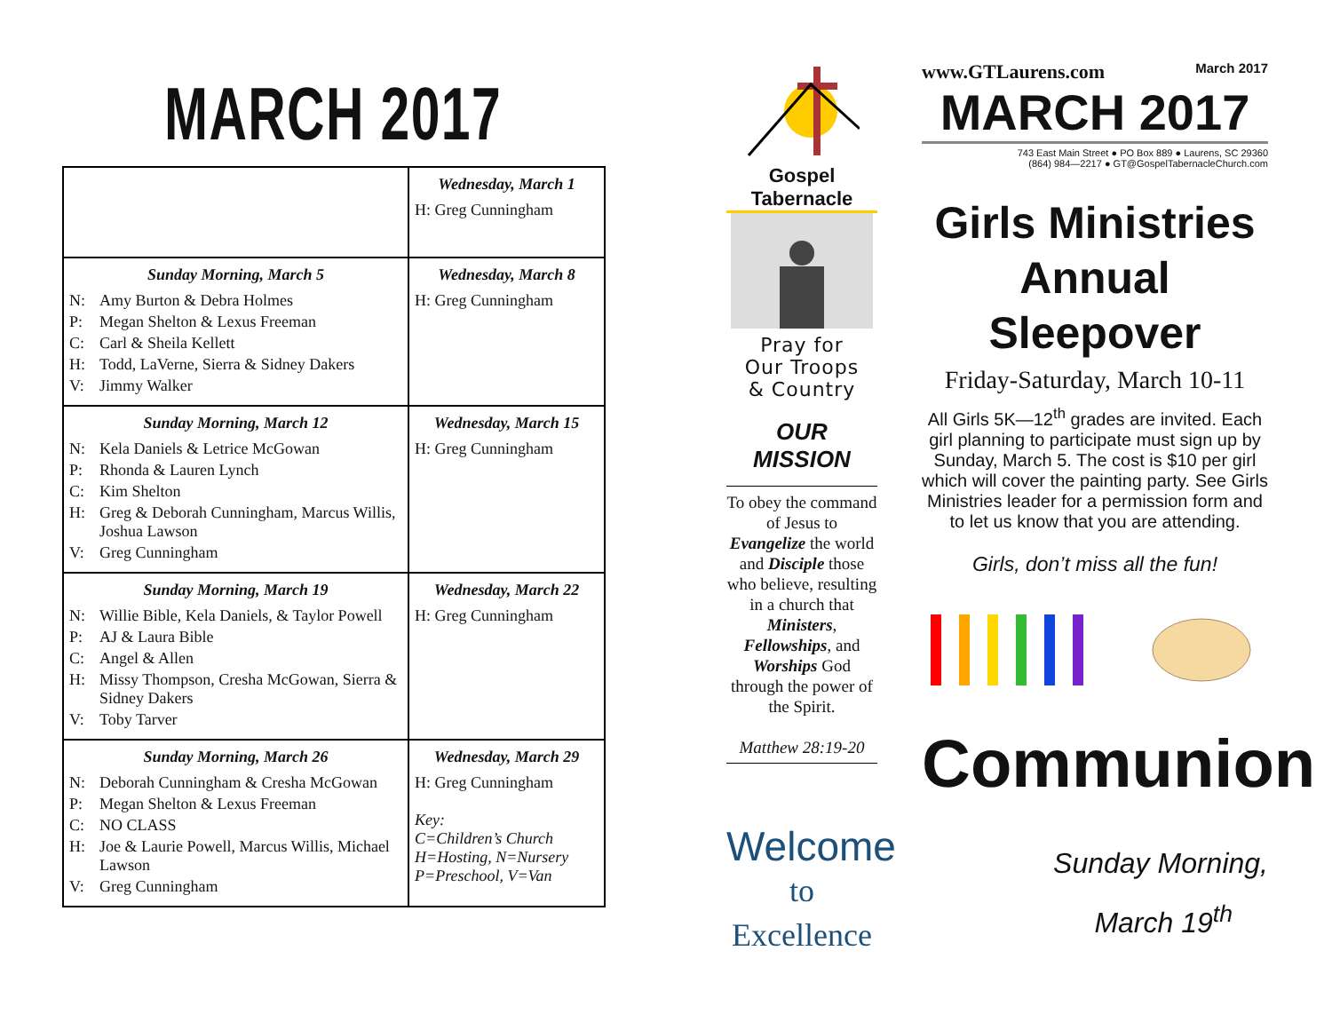MARCH 2017
| | Wednesday, March 1 H: Greg Cunningham |
| Sunday Morning, March 5 N: Amy Burton & Debra Holmes P: Megan Shelton & Lexus Freeman C: Carl & Sheila Kellett H: Todd, LaVerne, Sierra & Sidney Dakers V: Jimmy Walker | Wednesday, March 8 H: Greg Cunningham |
| Sunday Morning, March 12 N: Kela Daniels & Letrice McGowan P: Rhonda & Lauren Lynch C: Kim Shelton H: Greg & Deborah Cunningham, Marcus Willis, Joshua Lawson V: Greg Cunningham | Wednesday, March 15 H: Greg Cunningham |
| Sunday Morning, March 19 N: Willie Bible, Kela Daniels, & Taylor Powell P: AJ & Laura Bible C: Angel & Allen H: Missy Thompson, Cresha McGowan, Sierra & Sidney Dakers V: Toby Tarver | Wednesday, March 22 H: Greg Cunningham |
| Sunday Morning, March 26 N: Deborah Cunningham & Cresha McGowan P: Megan Shelton & Lexus Freeman C: NO CLASS H: Joe & Laurie Powell, Marcus Willis, Michael Lawson V: Greg Cunningham | Wednesday, March 29 H: Greg Cunningham Key: C=Children’s Church H=Hosting, N=Nursery P=Preschool, V=Van |
Gospel Tabernacle
Pray for
Our Troops
& Country
OUR
MISSION
To obey the command of Jesus to Evangelize the world and Disciple those who believe, resulting in a church that Ministers, Fellowships, and Worships God through the power of the Spirit.
Matthew 28:19-20
Welcome
to Excellence
www.GTLaurens.com March 2017
MARCH 2017
743 East Main Street ● PO Box 889 ● Laurens, SC 29360
(864) 984—2217 ● GT@GospelTabernacleChurch.com
Girls Ministries
Annual Sleepover
Friday-Saturday, March 10-11
All Girls 5K—12<sup>th</sup> grades are invited. Each girl planning to participate must sign up by Sunday, March 5. The cost is $10 per girl which will cover the painting party. See Girls Ministries leader for a permission form and to let us know that you are attending.
Girls, don’t miss all the fun!
Communion
Sunday Morning,
March 19<sup>th</sup>